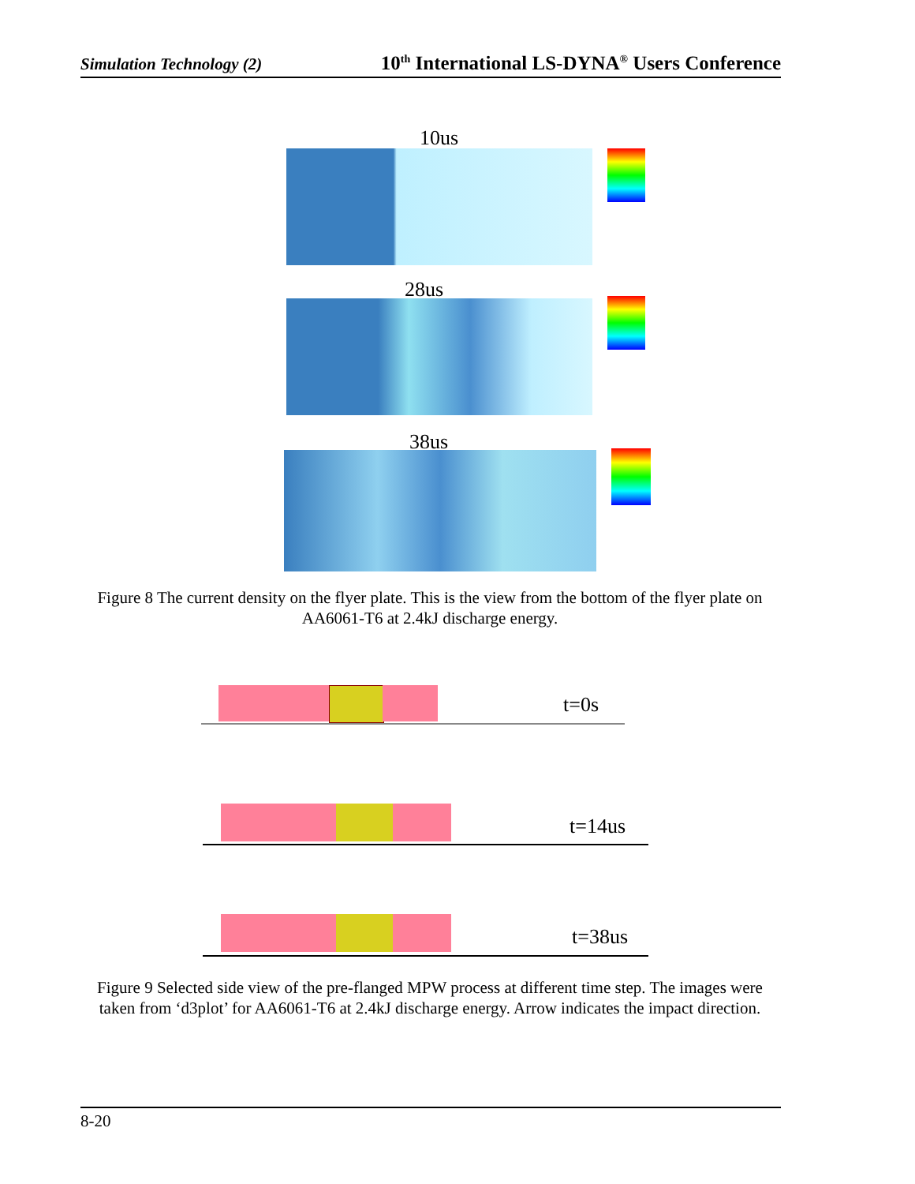Simulation Technology (2) 10<sup>th</sup> International LS-DYNA<sup>®</sup> Users Conference
10us
28us
38us
Figure 8 The current density on the flyer plate. This is the view from the bottom of the flyer plate on AA6061-T6 at 2.4kJ discharge energy.
t=0s
t=14us
t=38us
Figure 9 Selected side view of the pre-flanged MPW process at different time step. The images were taken from ‘d3plot’ for AA6061-T6 at 2.4kJ discharge energy. Arrow indicates the impact direction.
8-20